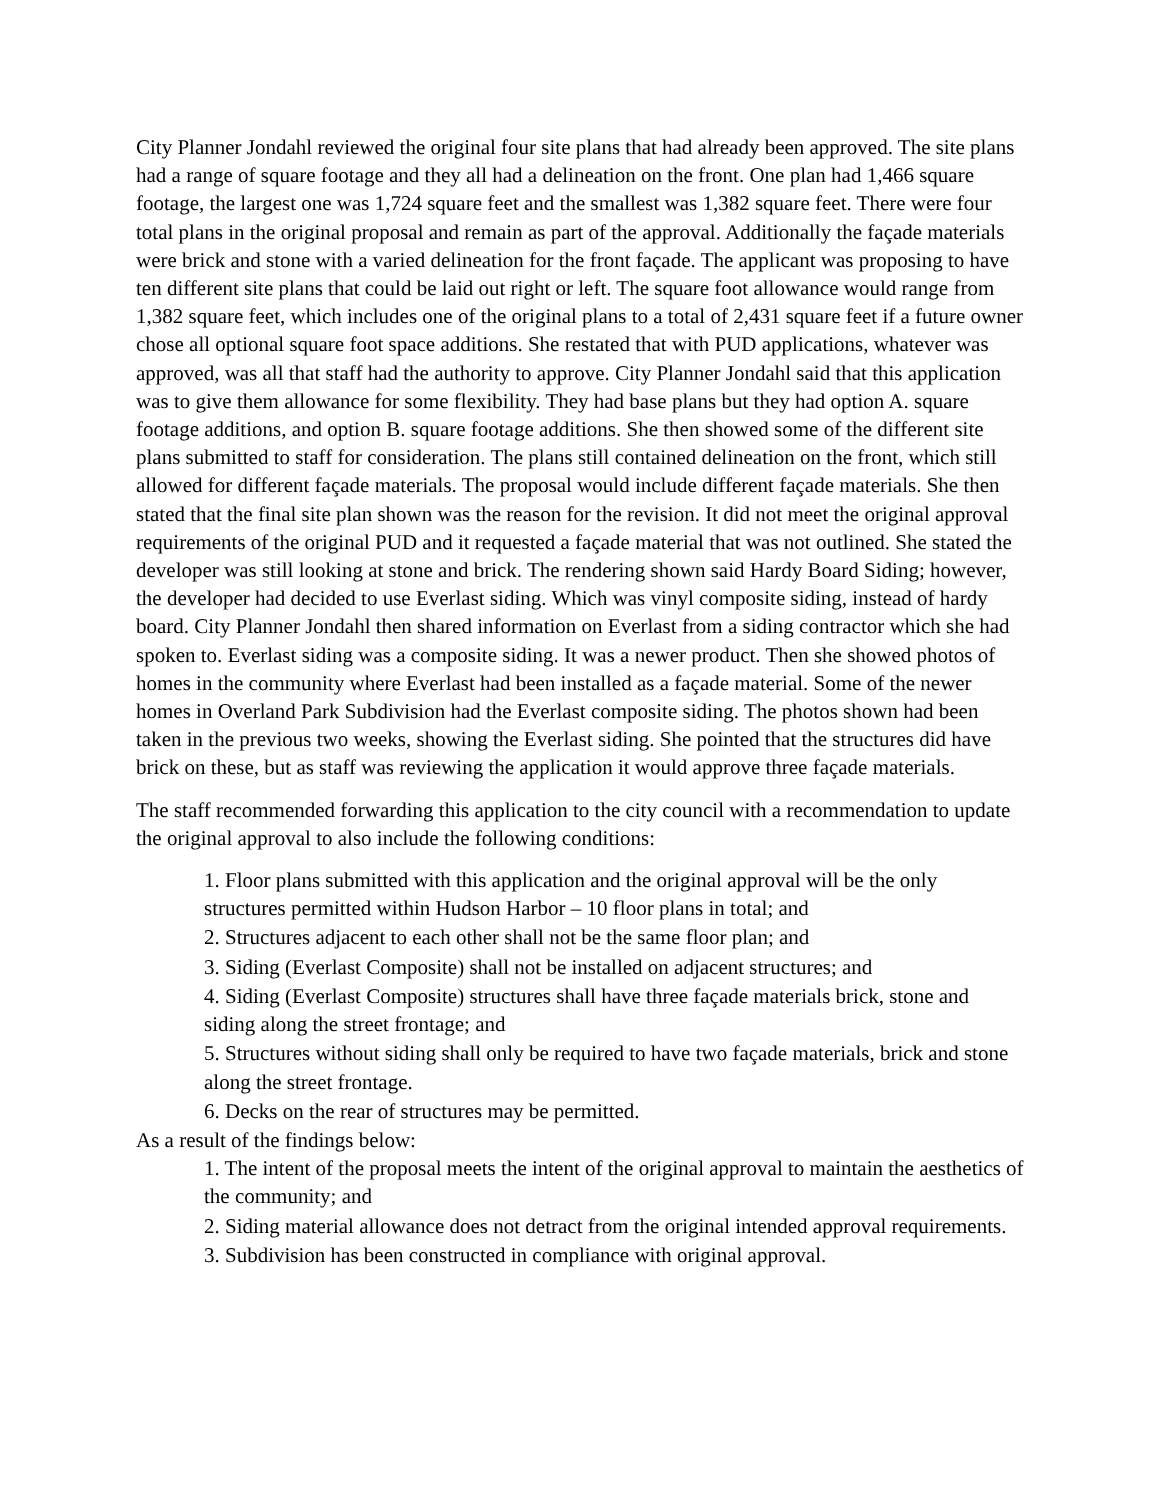City Planner Jondahl reviewed the original four site plans that had already been approved. The site plans had a range of square footage and they all had a delineation on the front. One plan had 1,466 square footage, the largest one was 1,724 square feet and the smallest was 1,382 square feet. There were four total plans in the original proposal and remain as part of the approval. Additionally the façade materials were brick and stone with a varied delineation for the front façade. The applicant was proposing to have ten different site plans that could be laid out right or left. The square foot allowance would range from 1,382 square feet, which includes one of the original plans to a total of 2,431 square feet if a future owner chose all optional square foot space additions. She restated that with PUD applications, whatever was approved, was all that staff had the authority to approve. City Planner Jondahl said that this application was to give them allowance for some flexibility. They had base plans but they had option A. square footage additions, and option B. square footage additions. She then showed some of the different site plans submitted to staff for consideration. The plans still contained delineation on the front, which still allowed for different façade materials. The proposal would include different façade materials. She then stated that the final site plan shown was the reason for the revision. It did not meet the original approval requirements of the original PUD and it requested a façade material that was not outlined. She stated the developer was still looking at stone and brick. The rendering shown said Hardy Board Siding; however, the developer had decided to use Everlast siding. Which was vinyl composite siding, instead of hardy board. City Planner Jondahl then shared information on Everlast from a siding contractor which she had spoken to. Everlast siding was a composite siding. It was a newer product. Then she showed photos of homes in the community where Everlast had been installed as a façade material. Some of the newer homes in Overland Park Subdivision had the Everlast composite siding. The photos shown had been taken in the previous two weeks, showing the Everlast siding. She pointed that the structures did have brick on these, but as staff was reviewing the application it would approve three façade materials.
The staff recommended forwarding this application to the city council with a recommendation to update the original approval to also include the following conditions:
1. Floor plans submitted with this application and the original approval will be the only structures permitted within Hudson Harbor – 10 floor plans in total; and
2. Structures adjacent to each other shall not be the same floor plan; and
3. Siding (Everlast Composite) shall not be installed on adjacent structures; and
4. Siding (Everlast Composite) structures shall have three façade materials brick, stone and siding along the street frontage; and
5. Structures without siding shall only be required to have two façade materials, brick and stone along the street frontage.
6. Decks on the rear of structures may be permitted.
As a result of the findings below:
1. The intent of the proposal meets the intent of the original approval to maintain the aesthetics of the community; and
2. Siding material allowance does not detract from the original intended approval requirements.
3. Subdivision has been constructed in compliance with original approval.